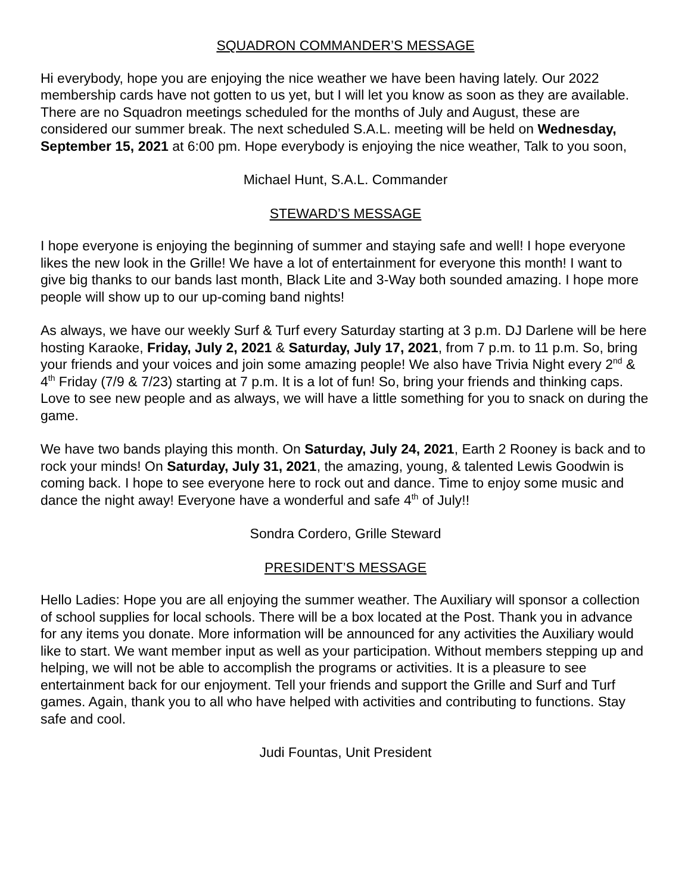SQUADRON COMMANDER’S MESSAGE
Hi everybody, hope you are enjoying the nice weather we have been having lately. Our 2022 membership cards have not gotten to us yet, but I will let you know as soon as they are available. There are no Squadron meetings scheduled for the months of July and August, these are considered our summer break. The next scheduled S.A.L. meeting will be held on Wednesday, September 15, 2021 at 6:00 pm. Hope everybody is enjoying the nice weather, Talk to you soon,
Michael Hunt, S.A.L. Commander
STEWARD’S MESSAGE
I hope everyone is enjoying the beginning of summer and staying safe and well! I hope everyone likes the new look in the Grille! We have a lot of entertainment for everyone this month! I want to give big thanks to our bands last month, Black Lite and 3-Way both sounded amazing. I hope more people will show up to our up-coming band nights!
As always, we have our weekly Surf & Turf every Saturday starting at 3 p.m. DJ Darlene will be here hosting Karaoke, Friday, July 2, 2021 & Saturday, July 17, 2021, from 7 p.m. to 11 p.m. So, bring your friends and your voices and join some amazing people! We also have Trivia Night every 2<sup>nd</sup> & 4<sup>th</sup> Friday (7/9 & 7/23) starting at 7 p.m. It is a lot of fun! So, bring your friends and thinking caps. Love to see new people and as always, we will have a little something for you to snack on during the game.
We have two bands playing this month. On Saturday, July 24, 2021, Earth 2 Rooney is back and to rock your minds! On Saturday, July 31, 2021, the amazing, young, & talented Lewis Goodwin is coming back. I hope to see everyone here to rock out and dance. Time to enjoy some music and dance the night away! Everyone have a wonderful and safe 4<sup>th</sup> of July!!
Sondra Cordero, Grille Steward
PRESIDENT’S MESSAGE
Hello Ladies: Hope you are all enjoying the summer weather. The Auxiliary will sponsor a collection of school supplies for local schools. There will be a box located at the Post. Thank you in advance for any items you donate. More information will be announced for any activities the Auxiliary would like to start. We want member input as well as your participation. Without members stepping up and helping, we will not be able to accomplish the programs or activities. It is a pleasure to see entertainment back for our enjoyment. Tell your friends and support the Grille and Surf and Turf games. Again, thank you to all who have helped with activities and contributing to functions. Stay safe and cool.
Judi Fountas, Unit President